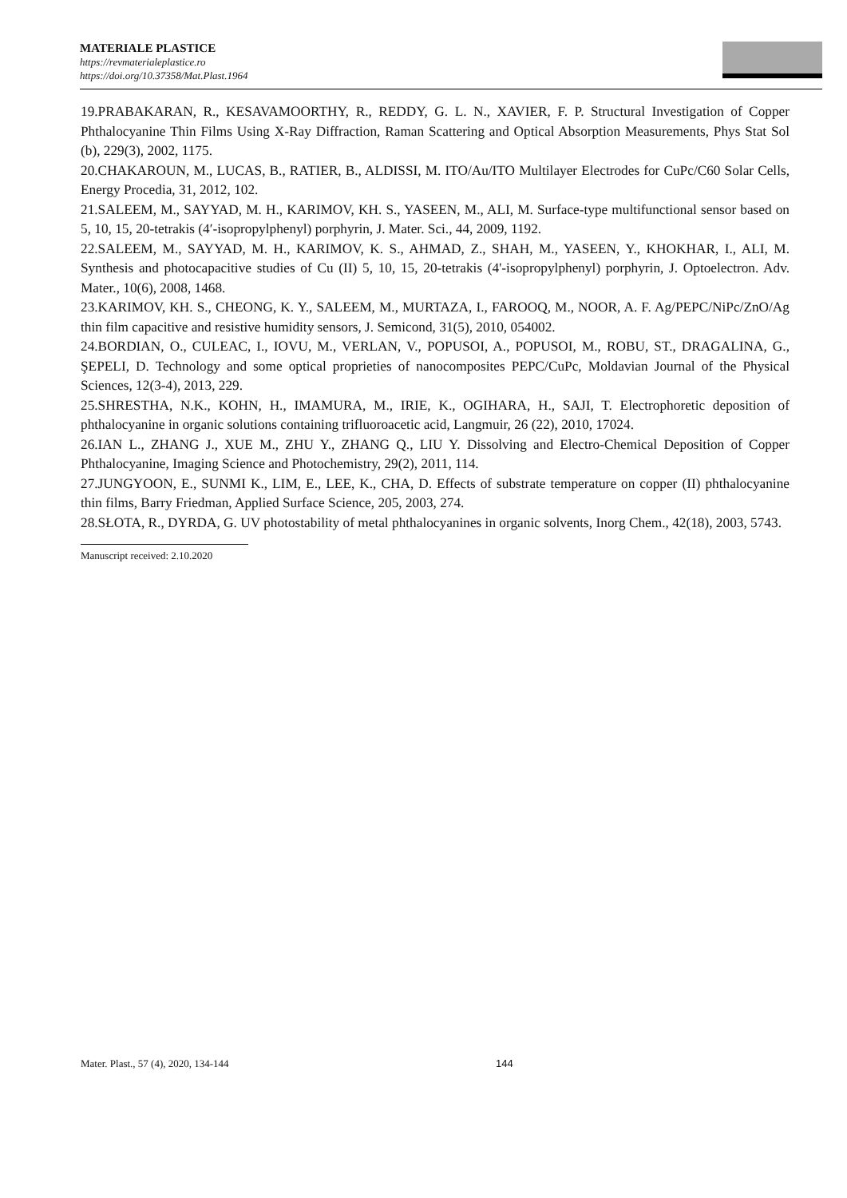MATERIALE PLASTICE
https://revmaterialeplastice.ro
https://doi.org/10.37358/Mat.Plast.1964
19.PRABAKARAN, R., KESAVAMOORTHY, R., REDDY, G. L. N., XAVIER, F. P. Structural Investigation of Copper Phthalocyanine Thin Films Using X-Ray Diffraction, Raman Scattering and Optical Absorption Measurements, Phys Stat Sol (b), 229(3), 2002, 1175.
20.CHAKAROUN, M., LUCAS, B., RATIER, B., ALDISSI, M. ITO/Au/ITO Multilayer Electrodes for CuPc/C60 Solar Cells, Energy Procedia, 31, 2012, 102.
21.SALEEM, M., SAYYAD, M. H., KARIMOV, KH. S., YASEEN, M., ALI, M. Surface-type multifunctional sensor based on 5, 10, 15, 20-tetrakis (4′-isopropylphenyl) porphyrin, J. Mater. Sci., 44, 2009, 1192.
22.SALEEM, M., SAYYAD, M. H., KARIMOV, K. S., AHMAD, Z., SHAH, M., YASEEN, Y., KHOKHAR, I., ALI, M. Synthesis and photocapacitive studies of Cu (II) 5, 10, 15, 20-tetrakis (4'-isopropylphenyl) porphyrin, J. Optoelectron. Adv. Mater., 10(6), 2008, 1468.
23.KARIMOV, KH. S., CHEONG, K. Y., SALEEM, M., MURTAZA, I., FAROOQ, M., NOOR, A. F. Ag/PEPC/NiPc/ZnO/Ag thin film capacitive and resistive humidity sensors, J. Semicond, 31(5), 2010, 054002.
24.BORDIAN, O., CULEAC, I., IOVU, M., VERLAN, V., POPUSOI, A., POPUSOI, M., ROBU, ST., DRAGALINA, G., ŞEPELI, D. Technology and some optical proprieties of nanocomposites PEPC/CuPc, Moldavian Journal of the Physical Sciences, 12(3-4), 2013, 229.
25.SHRESTHA, N.K., KOHN, H., IMAMURA, M., IRIE, K., OGIHARA, H., SAJI, T. Electrophoretic deposition of phthalocyanine in organic solutions containing trifluoroacetic acid, Langmuir, 26 (22), 2010, 17024.
26.IAN L., ZHANG J., XUE M., ZHU Y., ZHANG Q., LIU Y. Dissolving and Electro-Chemical Deposition of Copper Phthalocyanine, Imaging Science and Photochemistry, 29(2), 2011, 114.
27.JUNGYOON, E., SUNMI K., LIM, E., LEE, K., CHA, D. Effects of substrate temperature on copper (II) phthalocyanine thin films, Barry Friedman, Applied Surface Science, 205, 2003, 274.
28.SŁOTA, R., DYRDA, G. UV photostability of metal phthalocyanines in organic solvents, Inorg Chem., 42(18), 2003, 5743.
Manuscript received: 2.10.2020
Mater. Plast., 57 (4), 2020, 134-144 144